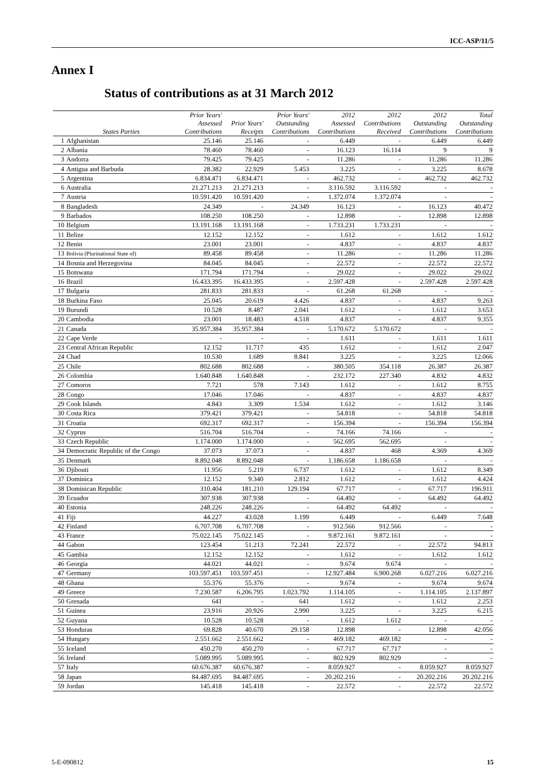ICC-ASP/11/5
Annex I
Status of contributions as at 31 March 2012
| | States Parties | Prior Years' Assessed Contributions | Prior Years' Receipts | Prior Years' Outstanding Contributions | 2012 Assessed Contributions | 2012 Contributions Received | 2012 Outstanding Contributions | Total Outstanding Contributions |
| --- | --- | --- | --- | --- | --- | --- | --- | --- |
| 1 | Afghanistan | 25.146 | 25.146 | - | 6.449 | - | 6.449 | 6.449 |
| 2 | Albania | 78.460 | 78.460 | - | 16.123 | 16.114 | 9 | 9 |
| 3 | Andorra | 79.425 | 79.425 | - | 11.286 | - | 11.286 | 11.286 |
| 4 | Antigua and Barbuda | 28.382 | 22.929 | 5.453 | 3.225 | - | 3.225 | 8.678 |
| 5 | Argentina | 6.834.471 | 6.834.471 | - | 462.732 | - | 462.732 | 462.732 |
| 6 | Australia | 21.271.213 | 21.271.213 | - | 3.116.592 | 3.116.592 | - | - |
| 7 | Austria | 10.591.420 | 10.591.420 | - | 1.372.074 | 1.372.074 | - | - |
| 8 | Bangladesh | 24.349 | - | 24.349 | 16.123 | - | 16.123 | 40.472 |
| 9 | Barbados | 108.250 | 108.250 | - | 12.898 | - | 12.898 | 12.898 |
| 10 | Belgium | 13.191.168 | 13.191.168 | - | 1.733.231 | 1.733.231 | - | - |
| 11 | Belize | 12.152 | 12.152 | - | 1.612 | - | 1.612 | 1.612 |
| 12 | Benin | 23.001 | 23.001 | - | 4.837 | - | 4.837 | 4.837 |
| 13 | Bolivia (Plurinational State of) | 89.458 | 89.458 | - | 11.286 | - | 11.286 | 11.286 |
| 14 | Bosnia and Herzegovina | 84.045 | 84.045 | - | 22.572 | - | 22.572 | 22.572 |
| 15 | Botswana | 171.794 | 171.794 | - | 29.022 | - | 29.022 | 29.022 |
| 16 | Brazil | 16.433.395 | 16.433.395 | - | 2.597.428 | - | 2.597.428 | 2.597.428 |
| 17 | Bulgaria | 281.833 | 281.833 | - | 61.268 | 61.268 | - | - |
| 18 | Burkina Faso | 25.045 | 20.619 | 4.426 | 4.837 | - | 4.837 | 9.263 |
| 19 | Burundi | 10.528 | 8.487 | 2.041 | 1.612 | - | 1.612 | 3.653 |
| 20 | Cambodia | 23.001 | 18.483 | 4.518 | 4.837 | - | 4.837 | 9.355 |
| 21 | Canada | 35.957.384 | 35.957.384 | - | 5.170.672 | 5.170.672 | - | - |
| 22 | Cape Verde | - | - | - | 1.611 | - | 1.611 | 1.611 |
| 23 | Central African Republic | 12.152 | 11.717 | 435 | 1.612 | - | 1.612 | 2.047 |
| 24 | Chad | 10.530 | 1.689 | 8.841 | 3.225 | - | 3.225 | 12.066 |
| 25 | Chile | 802.688 | 802.688 | - | 380.505 | 354.118 | 26.387 | 26.387 |
| 26 | Colombia | 1.640.848 | 1.640.848 | - | 232.172 | 227.340 | 4.832 | 4.832 |
| 27 | Comoros | 7.721 | 578 | 7.143 | 1.612 | - | 1.612 | 8.755 |
| 28 | Congo | 17.046 | 17.046 | - | 4.837 | - | 4.837 | 4.837 |
| 29 | Cook Islands | 4.843 | 3.309 | 1.534 | 1.612 | - | 1.612 | 3.146 |
| 30 | Costa Rica | 379.421 | 379.421 | - | 54.818 | - | 54.818 | 54.818 |
| 31 | Croatia | 692.317 | 692.317 | - | 156.394 | - | 156.394 | 156.394 |
| 32 | Cyprus | 516.704 | 516.704 | - | 74.166 | 74.166 | - | - |
| 33 | Czech Republic | 1.174.000 | 1.174.000 | - | 562.695 | 562.695 | - | - |
| 34 | Democratic Republic of the Congo | 37.073 | 37.073 | - | 4.837 | 468 | 4.369 | 4.369 |
| 35 | Denmark | 8.892.048 | 8.892.048 | - | 1.186.658 | 1.186.658 | - | - |
| 36 | Djibouti | 11.956 | 5.219 | 6.737 | 1.612 | - | 1.612 | 8.349 |
| 37 | Dominica | 12.152 | 9.340 | 2.812 | 1.612 | - | 1.612 | 4.424 |
| 38 | Dominican Republic | 310.404 | 181.210 | 129.194 | 67.717 | - | 67.717 | 196.911 |
| 39 | Ecuador | 307.938 | 307.938 | - | 64.492 | - | 64.492 | 64.492 |
| 40 | Estonia | 248.226 | 248.226 | - | 64.492 | 64.492 | - | - |
| 41 | Fiji | 44.227 | 43.028 | 1.199 | 6.449 | - | 6.449 | 7.648 |
| 42 | Finland | 6.707.708 | 6.707.708 | - | 912.566 | 912.566 | - | - |
| 43 | France | 75.022.145 | 75.022.145 | - | 9.872.161 | 9.872.161 | - | - |
| 44 | Gabon | 123.454 | 51.213 | 72.241 | 22.572 | - | 22.572 | 94.813 |
| 45 | Gambia | 12.152 | 12.152 | - | 1.612 | - | 1.612 | 1.612 |
| 46 | Georgia | 44.021 | 44.021 | - | 9.674 | 9.674 | - | - |
| 47 | Germany | 103.597.451 | 103.597.451 | - | 12.927.484 | 6.900.268 | 6.027.216 | 6.027.216 |
| 48 | Ghana | 55.376 | 55.376 | - | 9.674 | - | 9.674 | 9.674 |
| 49 | Greece | 7.230.587 | 6.206.795 | 1.023.792 | 1.114.105 | - | 1.114.105 | 2.137.897 |
| 50 | Grenada | 641 | - | 641 | 1.612 | - | 1.612 | 2.253 |
| 51 | Guinea | 23.916 | 20.926 | 2.990 | 3.225 | - | 3.225 | 6.215 |
| 52 | Guyana | 10.528 | 10.528 | - | 1.612 | 1.612 | - | - |
| 53 | Honduras | 69.828 | 40.670 | 29.158 | 12.898 | - | 12.898 | 42.056 |
| 54 | Hungary | 2.551.662 | 2.551.662 | - | 469.182 | 469.182 | - | - |
| 55 | Iceland | 450.270 | 450.270 | - | 67.717 | 67.717 | - | - |
| 56 | Ireland | 5.089.995 | 5.089.995 | - | 802.929 | 802.929 | - | - |
| 57 | Italy | 60.676.387 | 60.676.387 | - | 8.059.927 | - | 8.059.927 | 8.059.927 |
| 58 | Japan | 84.487.695 | 84.487.695 | - | 20.202.216 | - | 20.202.216 | 20.202.216 |
| 59 | Jordan | 145.418 | 145.418 | - | 22.572 | - | 22.572 | 22.572 |
5-E-090812 15